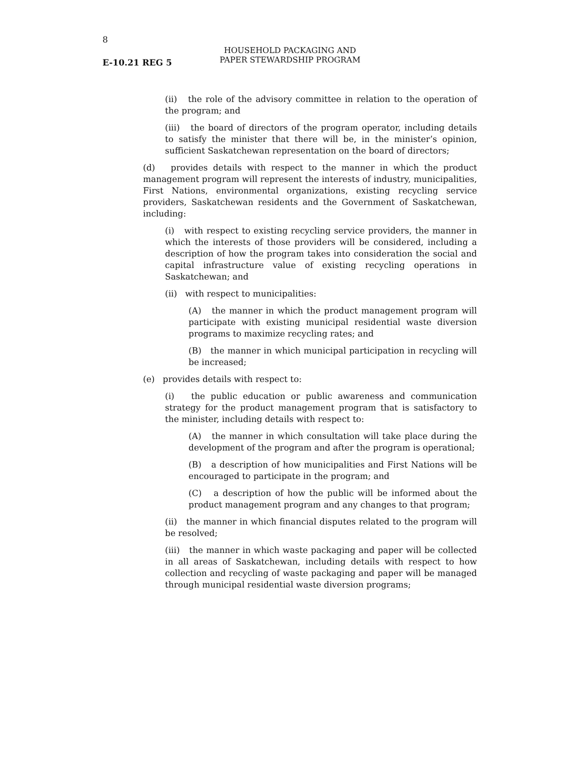8
E-10.21 REG 5
HOUSEHOLD PACKAGING AND
PAPER STEWARDSHIP PROGRAM
(ii) the role of the advisory committee in relation to the operation of the program; and
(iii) the board of directors of the program operator, including details to satisfy the minister that there will be, in the minister’s opinion, sufficient Saskatchewan representation on the board of directors;
(d) provides details with respect to the manner in which the product management program will represent the interests of industry, municipalities, First Nations, environmental organizations, existing recycling service providers, Saskatchewan residents and the Government of Saskatchewan, including:
(i) with respect to existing recycling service providers, the manner in which the interests of those providers will be considered, including a description of how the program takes into consideration the social and capital infrastructure value of existing recycling operations in Saskatchewan; and
(ii) with respect to municipalities:
(A) the manner in which the product management program will participate with existing municipal residential waste diversion programs to maximize recycling rates; and
(B) the manner in which municipal participation in recycling will be increased;
(e) provides details with respect to:
(i) the public education or public awareness and communication strategy for the product management program that is satisfactory to the minister, including details with respect to:
(A) the manner in which consultation will take place during the development of the program and after the program is operational;
(B) a description of how municipalities and First Nations will be encouraged to participate in the program; and
(C) a description of how the public will be informed about the product management program and any changes to that program;
(ii) the manner in which financial disputes related to the program will be resolved;
(iii) the manner in which waste packaging and paper will be collected in all areas of Saskatchewan, including details with respect to how collection and recycling of waste packaging and paper will be managed through municipal residential waste diversion programs;